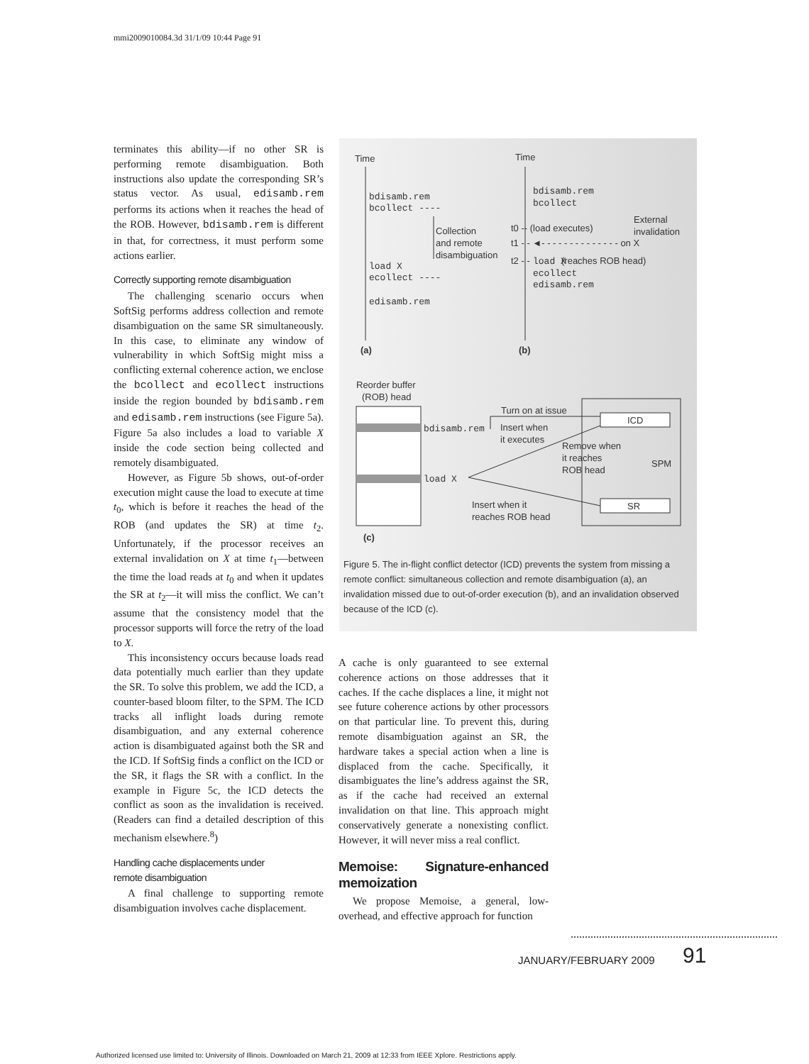mmi2009010084.3d 31/1/09 10:44 Page 91
terminates this ability—if no other SR is performing remote disambiguation. Both instructions also update the corresponding SR’s status vector. As usual, edisamb.rem performs its actions when it reaches the head of the ROB. However, bdisamb.rem is different in that, for correctness, it must perform some actions earlier.
Correctly supporting remote disambiguation
The challenging scenario occurs when SoftSig performs address collection and remote disambiguation on the same SR simultaneously. In this case, to eliminate any window of vulnerability in which SoftSig might miss a conflicting external coherence action, we enclose the bcollect and ecollect instructions inside the region bounded by bdisamb.rem and edisamb.rem instructions (see Figure 5a). Figure 5a also includes a load to variable X inside the code section being collected and remotely disambiguated.
However, as Figure 5b shows, out-of-order execution might cause the load to execute at time t<sub>0</sub>, which is before it reaches the head of the ROB (and updates the SR) at time t<sub>2</sub>. Unfortunately, if the processor receives an external invalidation on X at time t<sub>1</sub>—between the time the load reads at t<sub>0</sub> and when it updates the SR at t<sub>2</sub>—it will miss the conflict. We can’t assume that the consistency model that the processor supports will force the retry of the load to X.
This inconsistency occurs because loads read data potentially much earlier than they update the SR. To solve this problem, we add the ICD, a counter-based bloom filter, to the SPM. The ICD tracks all inflight loads during remote disambiguation, and any external coherence action is disambiguated against both the SR and the ICD. If SoftSig finds a conflict on the ICD or the SR, it flags the SR with a conflict. In the example in Figure 5c, the ICD detects the conflict as soon as the invalidation is received. (Readers can find a detailed description of this mechanism elsewhere.<sup>8</sup>)
Handling cache displacements under
remote disambiguation
A final challenge to supporting remote disambiguation involves cache displacement.
Time
Time
bdisamb.rem
bcollect ----
load X
ecollect ----
edisamb.rem
bdisamb.rem
bcollect
load X
ecollect
edisamb.rem
Collection
and remote
disambiguation
t0 -- (load executes)
t1 - - ◄- - - - - - - - - - - - - - on X
t2 - -
(reaches ROB head)
External
invalidation
(a)
(b)
Reorder buffer
(ROB) head
ICD
SR
SPM
bdisamb.rem
load X
Turn on at issue
Insert when
it executes
Remove when
it reaches
ROB head
Insert when it
reaches ROB head
(c)
Figure 5. The in-flight conflict detector (ICD) prevents the system from missing a remote conflict: simultaneous collection and remote disambiguation (a), an invalidation missed due to out-of-order execution (b), and an invalidation observed because of the ICD (c).
A cache is only guaranteed to see external coherence actions on those addresses that it caches. If the cache displaces a line, it might not see future coherence actions by other processors on that particular line. To prevent this, during remote disambiguation against an SR, the hardware takes a special action when a line is displaced from the cache. Specifically, it disambiguates the line’s address against the SR, as if the cache had received an external invalidation on that line. This approach might conservatively generate a nonexisting conflict. However, it will never miss a real conflict.
Memoise: Signature-enhanced memoization
We propose Memoise, a general, low-overhead, and effective approach for function
JANUARY/FEBRUARY 2009 91
Authorized licensed use limited to: University of Illinois. Downloaded on March 21, 2009 at 12:33 from IEEE Xplore. Restrictions apply.